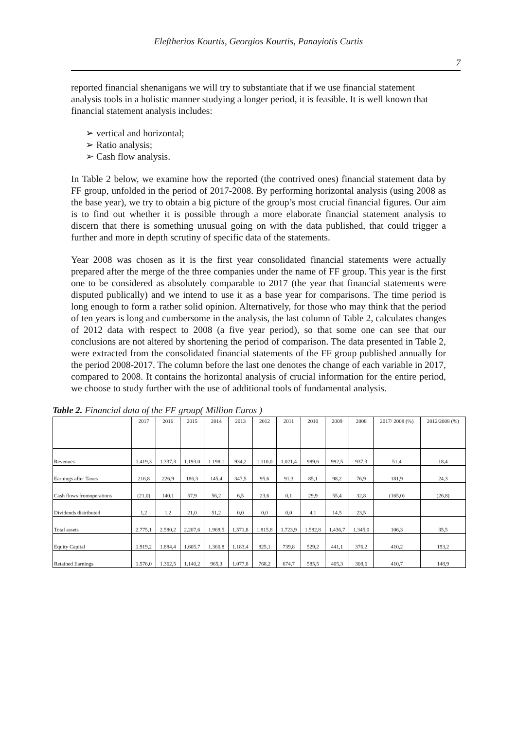Eleftherios Kourtis, Georgios Kourtis, Panayiotis Curtis
7
reported financial shenanigans we will try to substantiate that if we use financial statement analysis tools in a holistic manner studying a longer period, it is feasible. It is well known that financial statement analysis includes:
➢ vertical and horizontal;
➢ Ratio analysis;
➢ Cash flow analysis.
In Table 2 below, we examine how the reported (the contrived ones) financial statement data by FF group, unfolded in the period of 2017-2008. By performing horizontal analysis (using 2008 as the base year), we try to obtain a big picture of the group’s most crucial financial figures. Our aim is to find out whether it is possible through a more elaborate financial statement analysis to discern that there is something unusual going on with the data published, that could trigger a further and more in depth scrutiny of specific data of the statements.
Year 2008 was chosen as it is the first year consolidated financial statements were actually prepared after the merge of the three companies under the name of FF group. This year is the first one to be considered as absolutely comparable to 2017 (the year that financial statements were disputed publically) and we intend to use it as a base year for comparisons. The time period is long enough to form a rather solid opinion. Alternatively, for those who may think that the period of ten years is long and cumbersome in the analysis, the last column of Table 2, calculates changes of 2012 data with respect to 2008 (a five year period), so that some one can see that our conclusions are not altered by shortening the period of comparison. The data presented in Table 2, were extracted from the consolidated financial statements of the FF group published annually for the period 2008-2017. The column before the last one denotes the change of each variable in 2017, compared to 2008. It contains the horizontal analysis of crucial information for the entire period, we choose to study further with the use of additional tools of fundamental analysis.
Table 2. Financial data of the FF group( Million Euros )
| | 2017 | 2016 | 2015 | 2014 | 2013 | 2012 | 2011 | 2010 | 2009 | 2008 | 2017/ 2008 (%) | 2012/2008 (%) |
| --- | --- | --- | --- | --- | --- | --- | --- | --- | --- | --- | --- | --- |
| Revenues | 1.419,3 | 1.337,3 | 1.193.0 | 1 198,1 | 934,2 | 1.110,0 | 1.021,4 | 989,6 | 992,5 | 937,3 | 51,4 | 18,4 |
| Earnings after Taxes | 216,8 | 226,9 | 186,3 | 145,4 | 347,5 | 95,6 | 91,3 | 85,1 | 98,2 | 76,9 | 181,9 | 24,3 |
| Cash flows fromoperations | (21,0) | 140,1 | 57,9 | 56,2 | 6,5 | 23,6 | 0,1 | 29,9 | 55,4 | 32,8 | (165,0) | (26,8) |
| Dividends distributed | 1,2 | 1,2 | 21,0 | 51,2 | 0,0 | 0,0 | 0,0 | 4,1 | 14,5 | 23,5 | | |
| Total assets | 2.775,1 | 2.580,2 | 2.207,6 | 1.969,5 | 1.571,8 | 1.815,8 | 1.723,9 | 1.582,8 | 1.436,7 | 1.345,0 | 106,3 | 35,5 |
| Equity Capital | 1.919,2 | 1.884,4 | 1.605.7 | 1.360,8 | 1.183,4 | 825,1 | 739,8 | 529,2 | 441,1 | 376.2 | 410,2 | 193,2 |
| Retained Earnings | 1.576,0 | 1.362,5 | 1.140,2 | 965,3 | 1.077,8 | 768,2 | 674,7 | 585,5 | 405,3 | 308,6 | 410,7 | 148,9 |